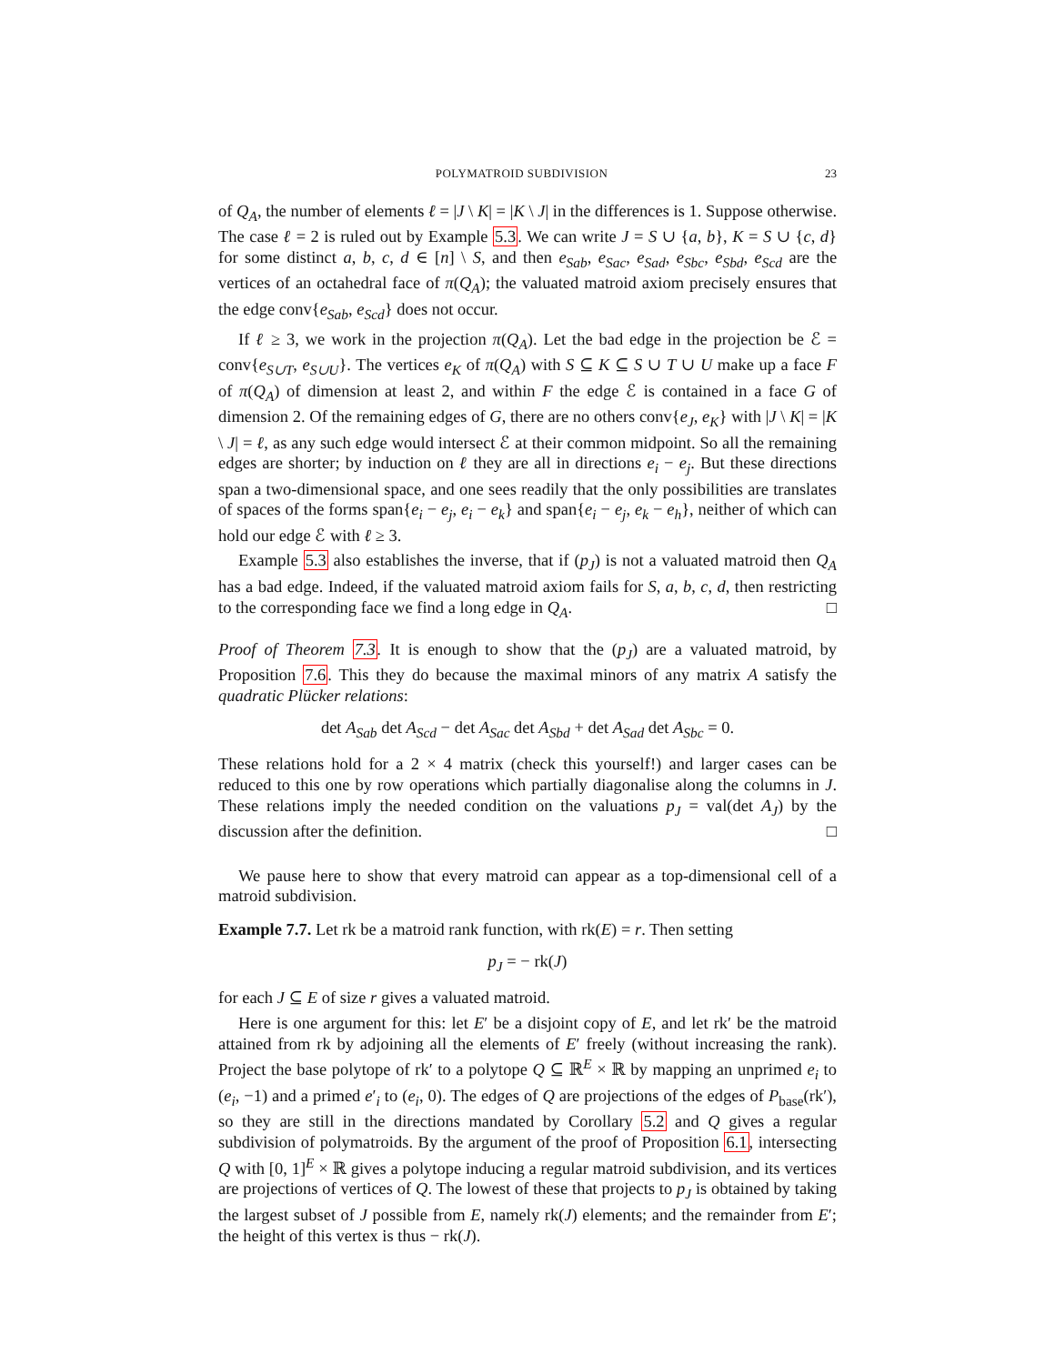POLYMATROID SUBDIVISION 23
of Q<sub>A</sub>, the number of elements ℓ = |J \ K| = |K \ J| in the differences is 1. Suppose otherwise. The case ℓ = 2 is ruled out by Example 5.3. We can write J = S ∪ {a, b}, K = S ∪ {c, d} for some distinct a, b, c, d ∈ [n] \ S, and then e<sub>Sab</sub>, e<sub>Sac</sub>, e<sub>Sad</sub>, e<sub>Sbc</sub>, e<sub>Sbd</sub>, e<sub>Scd</sub> are the vertices of an octahedral face of π(Q<sub>A</sub>); the valuated matroid axiom precisely ensures that the edge conv{e<sub>Sab</sub>, e<sub>Scd</sub>} does not occur.
If ℓ ≥ 3, we work in the projection π(Q<sub>A</sub>). Let the bad edge in the projection be ℰ = conv{e<sub>S∪T</sub>, e<sub>S∪U</sub>}. The vertices e<sub>K</sub> of π(Q<sub>A</sub>) with S ⊆ K ⊆ S ∪ T ∪ U make up a face F of π(Q<sub>A</sub>) of dimension at least 2, and within F the edge ℰ is contained in a face G of dimension 2. Of the remaining edges of G, there are no others conv{e<sub>J</sub>, e<sub>K</sub>} with |J \ K| = |K \ J| = ℓ, as any such edge would intersect ℰ at their common midpoint. So all the remaining edges are shorter; by induction on ℓ they are all in directions e<sub>i</sub> − e<sub>j</sub>. But these directions span a two-dimensional space, and one sees readily that the only possibilities are translates of spaces of the forms span{e<sub>i</sub> − e<sub>j</sub>, e<sub>i</sub> − e<sub>k</sub>} and span{e<sub>i</sub> − e<sub>j</sub>, e<sub>k</sub> − e<sub>h</sub>}, neither of which can hold our edge ℰ with ℓ ≥ 3.
Example 5.3 also establishes the inverse, that if (p<sub>J</sub>) is not a valuated matroid then Q<sub>A</sub> has a bad edge. Indeed, if the valuated matroid axiom fails for S, a, b, c, d, then restricting to the corresponding face we find a long edge in Q<sub>A</sub>. □
Proof of Theorem 7.3. It is enough to show that the (p<sub>J</sub>) are a valuated matroid, by Proposition 7.6. This they do because the maximal minors of any matrix A satisfy the quadratic Plücker relations:
det A<sub>Sab</sub> det A<sub>Scd</sub> − det A<sub>Sac</sub> det A<sub>Sbd</sub> + det A<sub>Sad</sub> det A<sub>Sbc</sub> = 0.
These relations hold for a 2 × 4 matrix (check this yourself!) and larger cases can be reduced to this one by row operations which partially diagonalise along the columns in J. These relations imply the needed condition on the valuations p<sub>J</sub> = val(det A<sub>J</sub>) by the discussion after the definition. □
We pause here to show that every matroid can appear as a top-dimensional cell of a matroid subdivision.
Example 7.7. Let rk be a matroid rank function, with rk(E) = r. Then setting
p<sub>J</sub> = − rk(J)
for each J ⊆ E of size r gives a valuated matroid.
Here is one argument for this: let E′ be a disjoint copy of E, and let rk′ be the matroid attained from rk by adjoining all the elements of E′ freely (without increasing the rank). Project the base polytope of rk′ to a polytope Q ⊆ ℝ<sup>E</sup> × ℝ by mapping an unprimed e<sub>i</sub> to (e<sub>i</sub>, −1) and a primed e′<sub>i</sub> to (e<sub>i</sub>, 0). The edges of Q are projections of the edges of P<sub>base</sub>(rk′), so they are still in the directions mandated by Corollary 5.2 and Q gives a regular subdivision of polymatroids. By the argument of the proof of Proposition 6.1, intersecting Q with [0, 1]<sup>E</sup> × ℝ gives a polytope inducing a regular matroid subdivision, and its vertices are projections of vertices of Q. The lowest of these that projects to p<sub>J</sub> is obtained by taking the largest subset of J possible from E, namely rk(J) elements; and the remainder from E′; the height of this vertex is thus − rk(J).